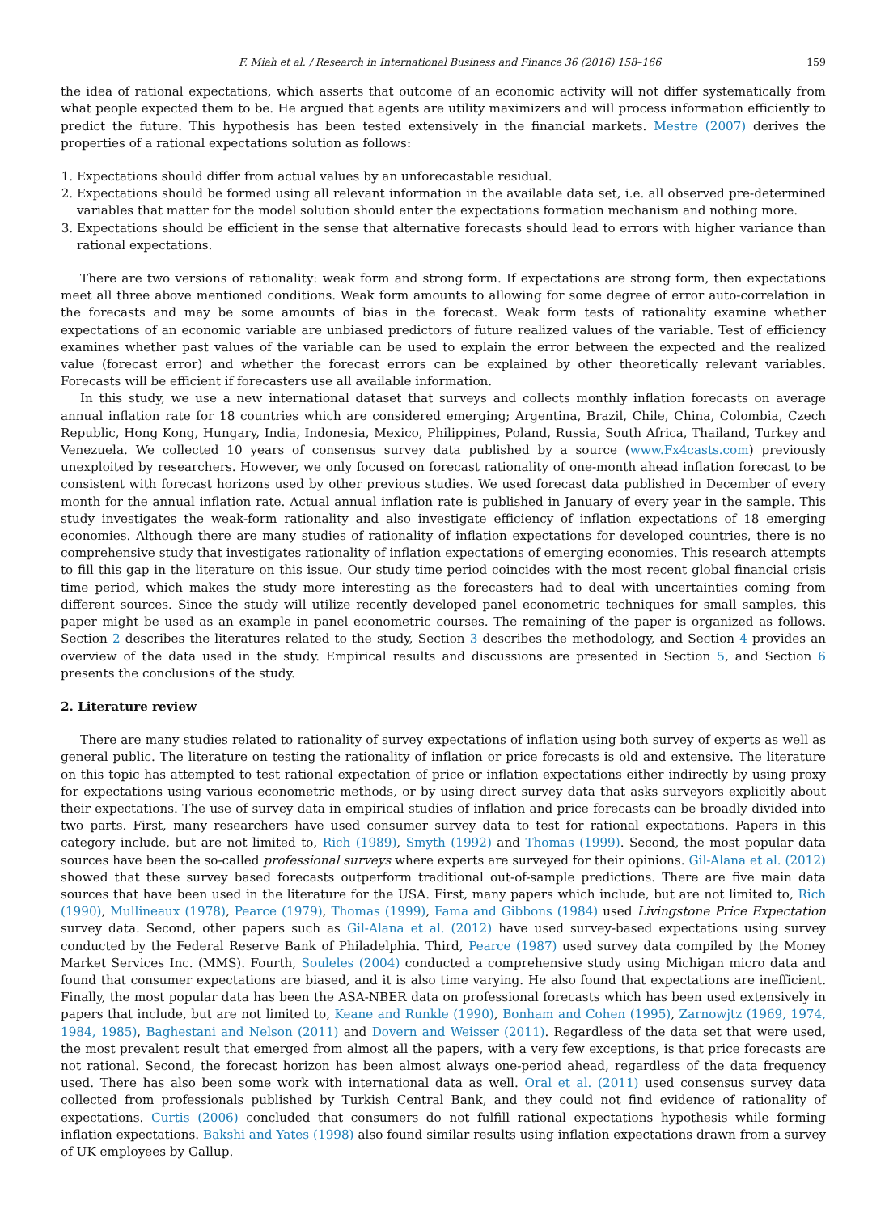F. Miah et al. / Research in International Business and Finance 36 (2016) 158–166 159
the idea of rational expectations, which asserts that outcome of an economic activity will not differ systematically from what people expected them to be. He argued that agents are utility maximizers and will process information efficiently to predict the future. This hypothesis has been tested extensively in the financial markets. Mestre (2007) derives the properties of a rational expectations solution as follows:
1. Expectations should differ from actual values by an unforecastable residual.
2. Expectations should be formed using all relevant information in the available data set, i.e. all observed pre-determined variables that matter for the model solution should enter the expectations formation mechanism and nothing more.
3. Expectations should be efficient in the sense that alternative forecasts should lead to errors with higher variance than rational expectations.
There are two versions of rationality: weak form and strong form. If expectations are strong form, then expectations meet all three above mentioned conditions. Weak form amounts to allowing for some degree of error auto-correlation in the forecasts and may be some amounts of bias in the forecast. Weak form tests of rationality examine whether expectations of an economic variable are unbiased predictors of future realized values of the variable. Test of efficiency examines whether past values of the variable can be used to explain the error between the expected and the realized value (forecast error) and whether the forecast errors can be explained by other theoretically relevant variables. Forecasts will be efficient if forecasters use all available information.
In this study, we use a new international dataset that surveys and collects monthly inflation forecasts on average annual inflation rate for 18 countries which are considered emerging; Argentina, Brazil, Chile, China, Colombia, Czech Republic, Hong Kong, Hungary, India, Indonesia, Mexico, Philippines, Poland, Russia, South Africa, Thailand, Turkey and Venezuela. We collected 10 years of consensus survey data published by a source (www.Fx4casts.com) previously unexploited by researchers. However, we only focused on forecast rationality of one-month ahead inflation forecast to be consistent with forecast horizons used by other previous studies. We used forecast data published in December of every month for the annual inflation rate. Actual annual inflation rate is published in January of every year in the sample. This study investigates the weak-form rationality and also investigate efficiency of inflation expectations of 18 emerging economies. Although there are many studies of rationality of inflation expectations for developed countries, there is no comprehensive study that investigates rationality of inflation expectations of emerging economies. This research attempts to fill this gap in the literature on this issue. Our study time period coincides with the most recent global financial crisis time period, which makes the study more interesting as the forecasters had to deal with uncertainties coming from different sources. Since the study will utilize recently developed panel econometric techniques for small samples, this paper might be used as an example in panel econometric courses. The remaining of the paper is organized as follows. Section 2 describes the literatures related to the study, Section 3 describes the methodology, and Section 4 provides an overview of the data used in the study. Empirical results and discussions are presented in Section 5, and Section 6 presents the conclusions of the study.
2. Literature review
There are many studies related to rationality of survey expectations of inflation using both survey of experts as well as general public. The literature on testing the rationality of inflation or price forecasts is old and extensive. The literature on this topic has attempted to test rational expectation of price or inflation expectations either indirectly by using proxy for expectations using various econometric methods, or by using direct survey data that asks surveyors explicitly about their expectations. The use of survey data in empirical studies of inflation and price forecasts can be broadly divided into two parts. First, many researchers have used consumer survey data to test for rational expectations. Papers in this category include, but are not limited to, Rich (1989), Smyth (1992) and Thomas (1999). Second, the most popular data sources have been the so-called professional surveys where experts are surveyed for their opinions. Gil-Alana et al. (2012) showed that these survey based forecasts outperform traditional out-of-sample predictions. There are five main data sources that have been used in the literature for the USA. First, many papers which include, but are not limited to, Rich (1990), Mullineaux (1978), Pearce (1979), Thomas (1999), Fama and Gibbons (1984) used Livingstone Price Expectation survey data. Second, other papers such as Gil-Alana et al. (2012) have used survey-based expectations using survey conducted by the Federal Reserve Bank of Philadelphia. Third, Pearce (1987) used survey data compiled by the Money Market Services Inc. (MMS). Fourth, Souleles (2004) conducted a comprehensive study using Michigan micro data and found that consumer expectations are biased, and it is also time varying. He also found that expectations are inefficient. Finally, the most popular data has been the ASA-NBER data on professional forecasts which has been used extensively in papers that include, but are not limited to, Keane and Runkle (1990), Bonham and Cohen (1995), Zarnowjtz (1969, 1974, 1984, 1985), Baghestani and Nelson (2011) and Dovern and Weisser (2011). Regardless of the data set that were used, the most prevalent result that emerged from almost all the papers, with a very few exceptions, is that price forecasts are not rational. Second, the forecast horizon has been almost always one-period ahead, regardless of the data frequency used. There has also been some work with international data as well. Oral et al. (2011) used consensus survey data collected from professionals published by Turkish Central Bank, and they could not find evidence of rationality of expectations. Curtis (2006) concluded that consumers do not fulfill rational expectations hypothesis while forming inflation expectations. Bakshi and Yates (1998) also found similar results using inflation expectations drawn from a survey of UK employees by Gallup.